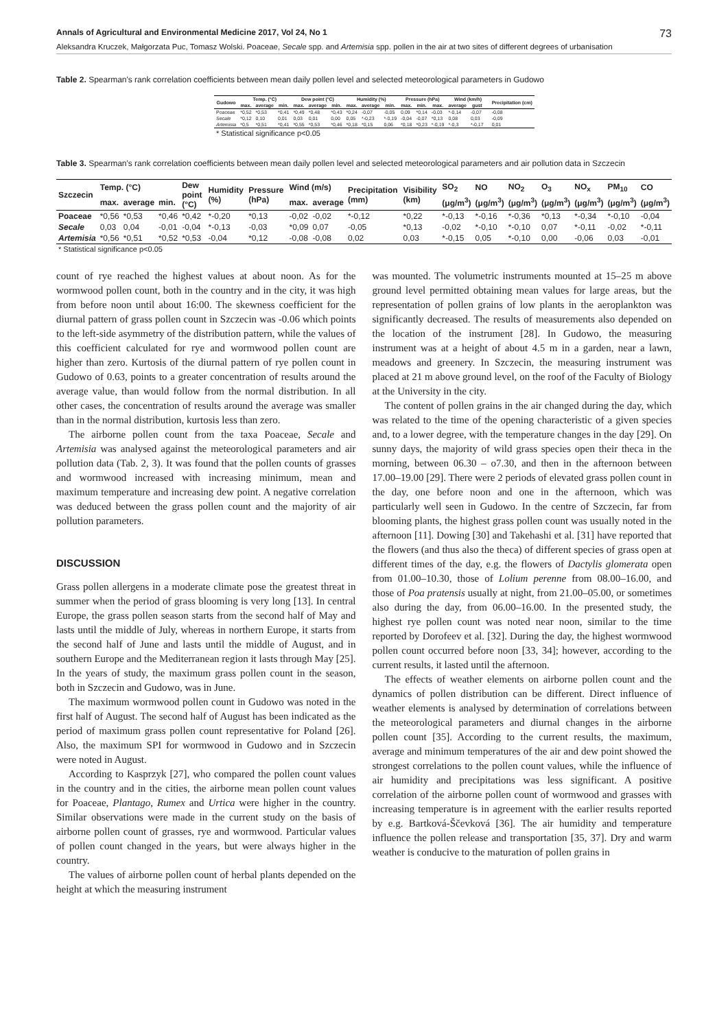Annals of Agricultural and Environmental Medicine 2017, Vol 24, No 1 73
Aleksandra Kruczek, Małgorzata Puc, Tomasz Wolski. Poaceae, Secale spp. and Artemisia spp. pollen in the air at two sites of different degrees of urbanisation
Table 2. Spearman's rank correlation coefficients between mean daily pollen level and selected meteorological parameters in Gudowo
| Gudowo | Temp. (°C) | | | Dew point (°C) | | | Humidity (%) | | | Pressure (hPa) | | | Wind (km/h) | | | Precipitation (cm) |
| --- | --- | --- | --- | --- | --- | --- | --- | --- | --- | --- | --- | --- | --- | --- | --- | --- |
| | max. | average | min. | max. | average | min. | max. | average | min. | max. | min. | max. | average | gust | | |
| Poaceae | *0,52 | *0,53 | *0,41 | *0,49 | *0,48 | *0,43 | *0,24 | -0,07 | -0,05 | 0,09 | *0,14 | -0,03 | *-0,14 | -0,07 | | -0,08 |
| Secale | *0,12 | 0,10 | 0,01 | 0,03 | 0,01 | 0,00 | 0,05 | *-0,23 | *-0,19 | -0,04 | -0,07 | *0,13 | 0,08 | 0,03 | | -0,09 |
| Artemisia | *0,5 | *0,51 | *0,41 | *0,55 | *0,53 | *0,46 | *0,18 | *0,15 | 0,06 | *0,18 | *0,23 | *-0,19 | *-0,3 | *-0,17 | | 0,01 |
| * Statistical significance p<0.05 | | | | | | | | | | | | | | | | |
Table 3. Spearman's rank correlation coefficients between mean daily pollen level and selected meteorological parameters and air pollution data in Szczecin
| Szczecin | Temp. (°C) | | | Dew point (°C) | Humidity (%) | Pressure (hPa) | Wind (m/s) | | Precipitation (mm) | Visibility (km) | SO<sub>2</sub> | NO | NO<sub>2</sub> | O<sub>3</sub> | NO<sub>x</sub> | PM<sub>10</sub> | CO |
| --- | --- | --- | --- | --- | --- | --- | --- | --- | --- | --- | --- | --- | --- | --- | --- | --- | --- |
| | max. | average | min. | | | | max. | average | | | (μg/m<sup>3</sup>) | (μg/m<sup>3</sup>) | (μg/m<sup>3</sup>) | (μg/m<sup>3</sup>) | (μg/m<sup>3</sup>) | (μg/m<sup>3</sup>) | (μg/m<sup>3</sup>) |
| Poaceae | *0,56 | *0,53 | *0,46 | *0,42 | *-0,20 | *0,13 | -0,02 | -0,02 | *-0,12 | *0,22 | *-0,13 | *-0,16 | *-0,36 | *0,13 | *-0,34 | *-0,10 | -0,04 |
| Secale | 0,03 | 0,04 | -0,01 | -0,04 | *-0,13 | -0,03 | *0,09 | 0,07 | -0,05 | *0,13 | -0,02 | *-0,10 | *-0,10 | 0,07 | *-0,11 | -0,02 | *-0,11 |
| Artemisia | *0,56 | *0,51 | *0,52 | *0,53 | -0,04 | *0,12 | -0,08 | -0,08 | 0,02 | 0,03 | *-0,15 | 0,05 | *-0,10 | 0,00 | -0,06 | 0,03 | -0,01 |
| * Statistical significance p<0.05 | | | | | | | | | | | | | | | | | |
count of rye reached the highest values at about noon. As for the wormwood pollen count, both in the country and in the city, it was high from before noon until about 16:00. The skewness coefficient for the diurnal pattern of grass pollen count in Szczecin was -0.06 which points to the left-side asymmetry of the distribution pattern, while the values of this coefficient calculated for rye and wormwood pollen count are higher than zero. Kurtosis of the diurnal pattern of rye pollen count in Gudowo of 0.63, points to a greater concentration of results around the average value, than would follow from the normal distribution. In all other cases, the concentration of results around the average was smaller than in the normal distribution, kurtosis less than zero.
The airborne pollen count from the taxa Poaceae, Secale and Artemisia was analysed against the meteorological parameters and air pollution data (Tab. 2, 3). It was found that the pollen counts of grasses and wormwood increased with increasing minimum, mean and maximum temperature and increasing dew point. A negative correlation was deduced between the grass pollen count and the majority of air pollution parameters.
DISCUSSION
Grass pollen allergens in a moderate climate pose the greatest threat in summer when the period of grass blooming is very long [13]. In central Europe, the grass pollen season starts from the second half of May and lasts until the middle of July, whereas in northern Europe, it starts from the second half of June and lasts until the middle of August, and in southern Europe and the Mediterranean region it lasts through May [25]. In the years of study, the maximum grass pollen count in the season, both in Szczecin and Gudowo, was in June.
The maximum wormwood pollen count in Gudowo was noted in the first half of August. The second half of August has been indicated as the period of maximum grass pollen count representative for Poland [26]. Also, the maximum SPI for wormwood in Gudowo and in Szczecin were noted in August.
According to Kasprzyk [27], who compared the pollen count values in the country and in the cities, the airborne mean pollen count values for Poaceae, Plantago, Rumex and Urtica were higher in the country. Similar observations were made in the current study on the basis of airborne pollen count of grasses, rye and wormwood. Particular values of pollen count changed in the years, but were always higher in the country.
The values of airborne pollen count of herbal plants depended on the height at which the measuring instrument
was mounted. The volumetric instruments mounted at 15–25 m above ground level permitted obtaining mean values for large areas, but the representation of pollen grains of low plants in the aeroplankton was significantly decreased. The results of measurements also depended on the location of the instrument [28]. In Gudowo, the measuring instrument was at a height of about 4.5 m in a garden, near a lawn, meadows and greenery. In Szczecin, the measuring instrument was placed at 21 m above ground level, on the roof of the Faculty of Biology at the University in the city.
The content of pollen grains in the air changed during the day, which was related to the time of the opening characteristic of a given species and, to a lower degree, with the temperature changes in the day [29]. On sunny days, the majority of wild grass species open their theca in the morning, between 06.30 – o7.30, and then in the afternoon between 17.00–19.00 [29]. There were 2 periods of elevated grass pollen count in the day, one before noon and one in the afternoon, which was particularly well seen in Gudowo. In the centre of Szczecin, far from blooming plants, the highest grass pollen count was usually noted in the afternoon [11]. Dowing [30] and Takehashi et al. [31] have reported that the flowers (and thus also the theca) of different species of grass open at different times of the day, e.g. the flowers of Dactylis glomerata open from 01.00–10.30, those of Lolium perenne from 08.00–16.00, and those of Poa pratensis usually at night, from 21.00–05.00, or sometimes also during the day, from 06.00–16.00. In the presented study, the highest rye pollen count was noted near noon, similar to the time reported by Dorofeev et al. [32]. During the day, the highest wormwood pollen count occurred before noon [33, 34]; however, according to the current results, it lasted until the afternoon.
The effects of weather elements on airborne pollen count and the dynamics of pollen distribution can be different. Direct influence of weather elements is analysed by determination of correlations between the meteorological parameters and diurnal changes in the airborne pollen count [35]. According to the current results, the maximum, average and minimum temperatures of the air and dew point showed the strongest correlations to the pollen count values, while the influence of air humidity and precipitations was less significant. A positive correlation of the airborne pollen count of wormwood and grasses with increasing temperature is in agreement with the earlier results reported by e.g. Bartková-Ščevková [36]. The air humidity and temperature influence the pollen release and transportation [35, 37]. Dry and warm weather is conducive to the maturation of pollen grains in